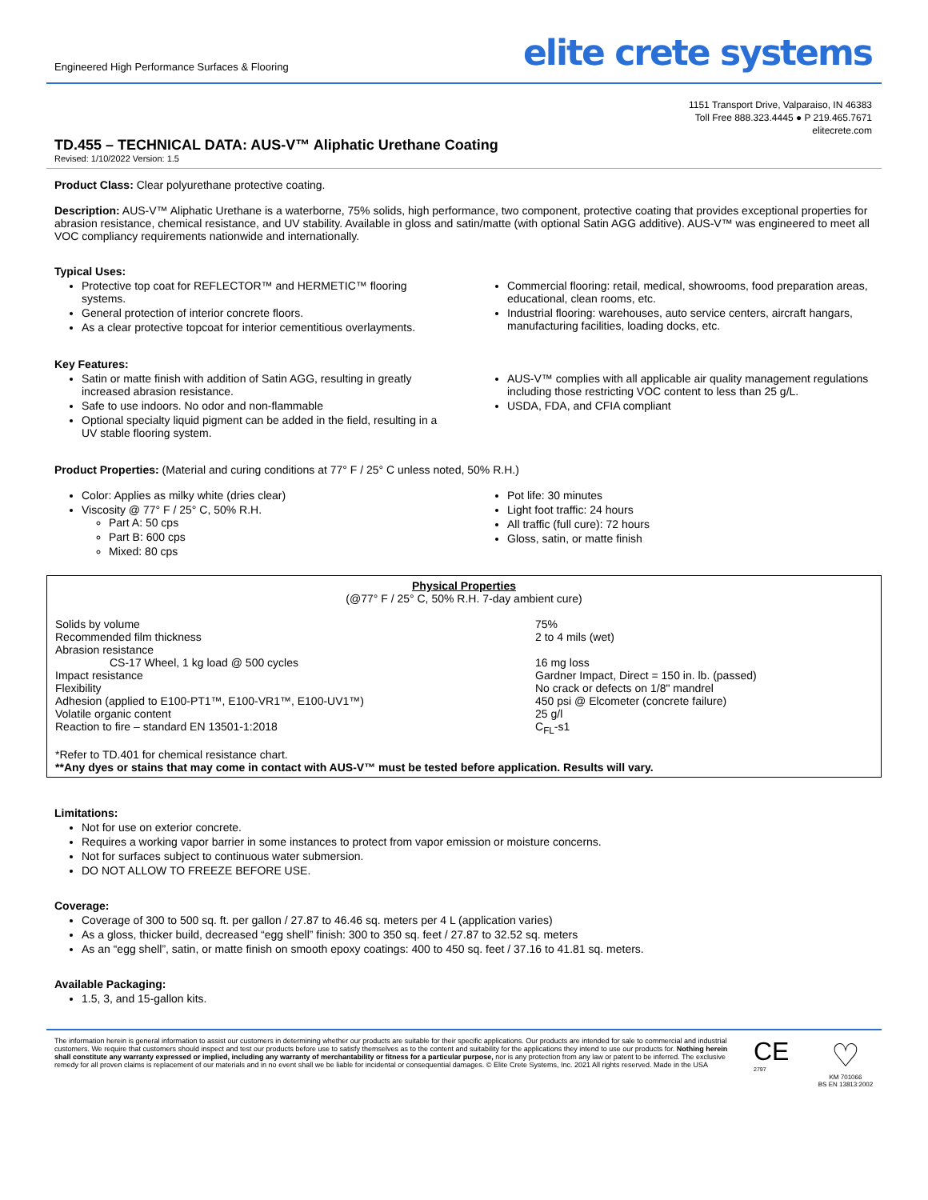Engineered High Performance Surfaces & Flooring
elite crete systems
1151 Transport Drive, Valparaiso, IN 46383
Toll Free 888.323.4445 ● P 219.465.7671
elitecrete.com
TD.455 – TECHNICAL DATA: AUS-V™ Aliphatic Urethane Coating
Revised: 1/10/2022 Version: 1.5
Product Class: Clear polyurethane protective coating.
Description: AUS-V™ Aliphatic Urethane is a waterborne, 75% solids, high performance, two component, protective coating that provides exceptional properties for abrasion resistance, chemical resistance, and UV stability. Available in gloss and satin/matte (with optional Satin AGG additive). AUS-V™ was engineered to meet all VOC compliancy requirements nationwide and internationally.
Typical Uses:
Protective top coat for REFLECTOR™ and HERMETIC™ flooring systems.
General protection of interior concrete floors.
As a clear protective topcoat for interior cementitious overlayments.
Commercial flooring: retail, medical, showrooms, food preparation areas, educational, clean rooms, etc.
Industrial flooring: warehouses, auto service centers, aircraft hangars, manufacturing facilities, loading docks, etc.
Key Features:
Satin or matte finish with addition of Satin AGG, resulting in greatly increased abrasion resistance.
Safe to use indoors. No odor and non-flammable
Optional specialty liquid pigment can be added in the field, resulting in a UV stable flooring system.
AUS-V™ complies with all applicable air quality management regulations including those restricting VOC content to less than 25 g/L.
USDA, FDA, and CFIA compliant
Product Properties: (Material and curing conditions at 77° F / 25° C unless noted, 50% R.H.)
Color: Applies as milky white (dries clear)
Viscosity @ 77° F / 25° C, 50% R.H.
Part A: 50 cps
Part B: 600 cps
Mixed: 80 cps
Pot life: 30 minutes
Light foot traffic: 24 hours
All traffic (full cure): 72 hours
Gloss, satin, or matte finish
Physical Properties
(@77° F / 25° C, 50% R.H. 7-day ambient cure)
| Solids by volume | 75% |
| Recommended film thickness | 2 to 4 mils (wet) |
| Abrasion resistance | |
| CS-17 Wheel, 1 kg load @ 500 cycles | 16 mg loss |
| Impact resistance | Gardner Impact, Direct = 150 in. lb. (passed) |
| Flexibility | No crack or defects on 1/8" mandrel |
| Adhesion (applied to E100-PT1™, E100-VR1™, E100-UV1™) | 450 psi @ Elcometer (concrete failure) |
| Volatile organic content | 25 g/l |
| Reaction to fire – standard EN 13501-1:2018 | C<sub>FL</sub>-s1 |
*Refer to TD.401 for chemical resistance chart.
**Any dyes or stains that may come in contact with AUS-V™ must be tested before application. Results will vary.
Limitations:
Not for use on exterior concrete.
Requires a working vapor barrier in some instances to protect from vapor emission or moisture concerns.
Not for surfaces subject to continuous water submersion.
DO NOT ALLOW TO FREEZE BEFORE USE.
Coverage:
Coverage of 300 to 500 sq. ft. per gallon / 27.87 to 46.46 sq. meters per 4 L (application varies)
As a gloss, thicker build, decreased “egg shell” finish: 300 to 350 sq. feet / 27.87 to 32.52 sq. meters
As an “egg shell”, satin, or matte finish on smooth epoxy coatings: 400 to 450 sq. feet / 37.16 to 41.81 sq. meters.
Available Packaging:
1.5, 3, and 15-gallon kits.
The information herein is general information to assist our customers in determining whether our products are suitable for their specific applications. Our products are intended for sale to commercial and industrial customers. We require that customers should inspect and test our products before use to satisfy themselves as to the content and suitability for the applications they intend to use our products for. Nothing herein shall constitute any warranty expressed or implied, including any warranty of merchantability or fitness for a particular purpose, nor is any protection from any law or patent to be inferred. The exclusive remedy for all proven claims is replacement of our materials and in no event shall we be liable for incidental or consequential damages. © Elite Crete Systems, Inc. 2021 All rights reserved. Made in the USA
CE
2797
♡
KM 701066
BS EN 13813:2002